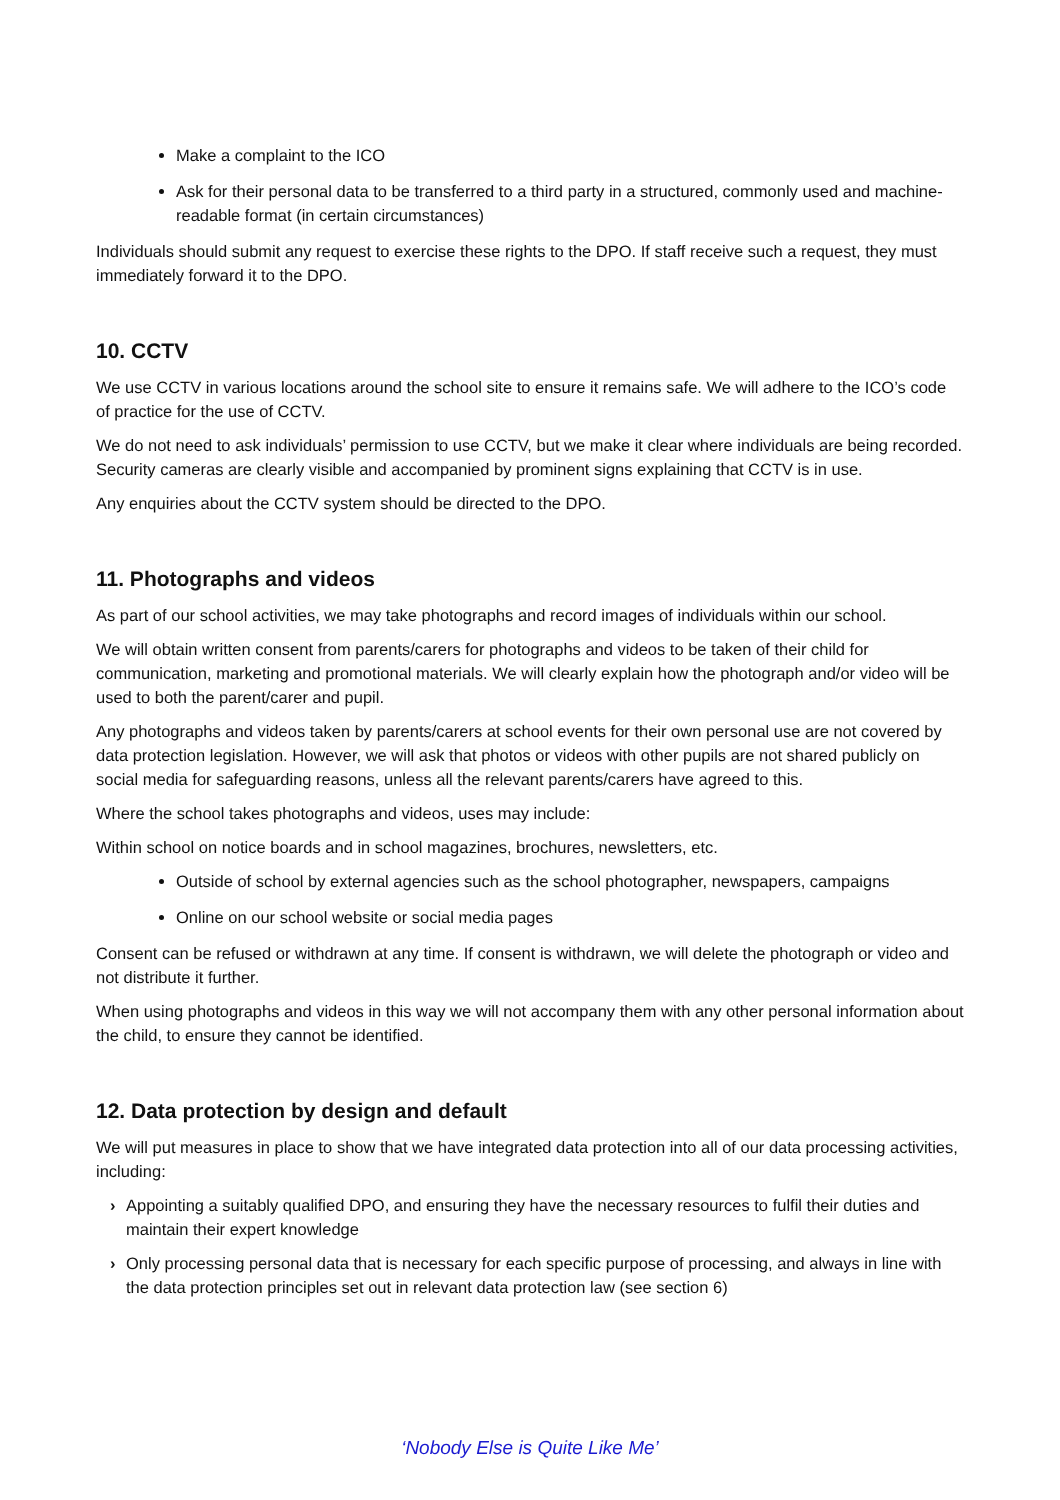Make a complaint to the ICO
Ask for their personal data to be transferred to a third party in a structured, commonly used and machine-readable format (in certain circumstances)
Individuals should submit any request to exercise these rights to the DPO. If staff receive such a request, they must immediately forward it to the DPO.
10. CCTV
We use CCTV in various locations around the school site to ensure it remains safe. We will adhere to the ICO’s code of practice for the use of CCTV.
We do not need to ask individuals’ permission to use CCTV, but we make it clear where individuals are being recorded. Security cameras are clearly visible and accompanied by prominent signs explaining that CCTV is in use.
Any enquiries about the CCTV system should be directed to the DPO.
11. Photographs and videos
As part of our school activities, we may take photographs and record images of individuals within our school.
We will obtain written consent from parents/carers for photographs and videos to be taken of their child for communication, marketing and promotional materials. We will clearly explain how the photograph and/or video will be used to both the parent/carer and pupil.
Any photographs and videos taken by parents/carers at school events for their own personal use are not covered by data protection legislation. However, we will ask that photos or videos with other pupils are not shared publicly on social media for safeguarding reasons, unless all the relevant parents/carers have agreed to this.
Where the school takes photographs and videos, uses may include:
Within school on notice boards and in school magazines, brochures, newsletters, etc.
Outside of school by external agencies such as the school photographer, newspapers, campaigns
Online on our school website or social media pages
Consent can be refused or withdrawn at any time. If consent is withdrawn, we will delete the photograph or video and not distribute it further.
When using photographs and videos in this way we will not accompany them with any other personal information about the child, to ensure they cannot be identified.
12. Data protection by design and default
We will put measures in place to show that we have integrated data protection into all of our data processing activities, including:
› Appointing a suitably qualified DPO, and ensuring they have the necessary resources to fulfil their duties and maintain their expert knowledge
› Only processing personal data that is necessary for each specific purpose of processing, and always in line with the data protection principles set out in relevant data protection law (see section 6)
‘Nobody Else is Quite Like Me’